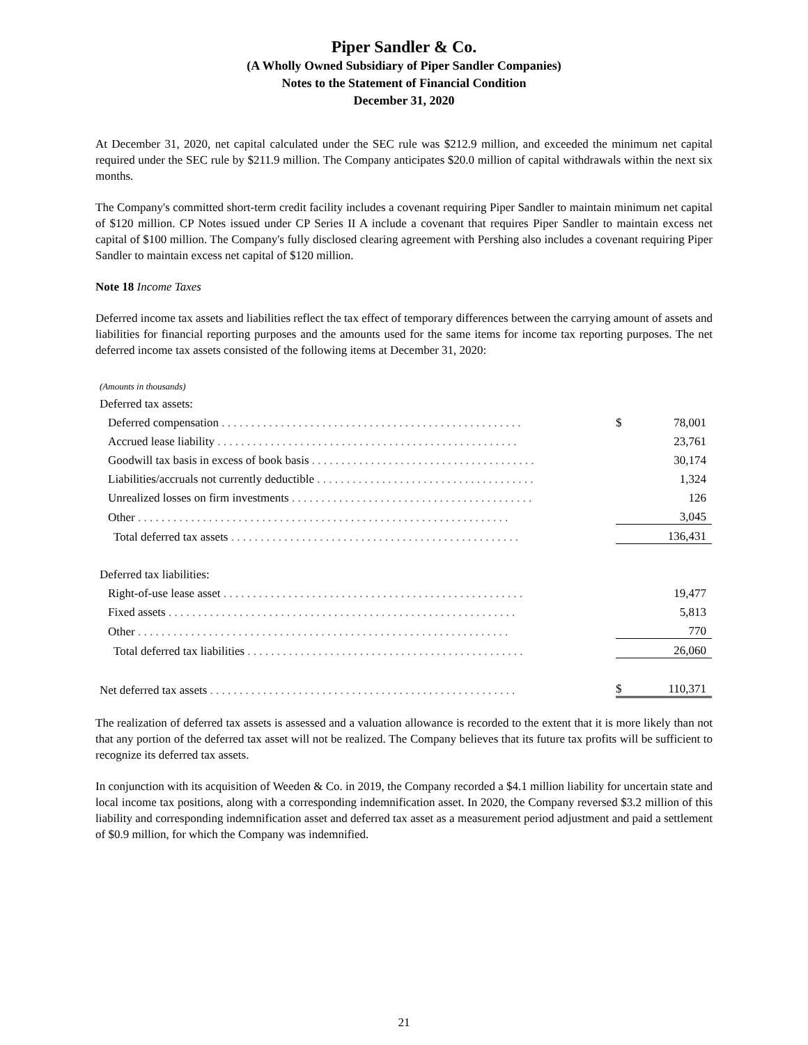Piper Sandler & Co.
(A Wholly Owned Subsidiary of Piper Sandler Companies)
Notes to the Statement of Financial Condition
December 31, 2020
At December 31, 2020, net capital calculated under the SEC rule was $212.9 million, and exceeded the minimum net capital required under the SEC rule by $211.9 million. The Company anticipates $20.0 million of capital withdrawals within the next six months.
The Company's committed short-term credit facility includes a covenant requiring Piper Sandler to maintain minimum net capital of $120 million. CP Notes issued under CP Series II A include a covenant that requires Piper Sandler to maintain excess net capital of $100 million. The Company's fully disclosed clearing agreement with Pershing also includes a covenant requiring Piper Sandler to maintain excess net capital of $120 million.
Note 18 Income Taxes
Deferred income tax assets and liabilities reflect the tax effect of temporary differences between the carrying amount of assets and liabilities for financial reporting purposes and the amounts used for the same items for income tax reporting purposes. The net deferred income tax assets consisted of the following items at December 31, 2020:
| (Amounts in thousands) | | |
| Deferred tax assets: | | |
| Deferred compensation . . . . . . . . . . . . . . . . . . . . . . . . . . . . . . . . . . . . . . . . . . . . . . . . . . . | $ | 78,001 |
| Accrued lease liability . . . . . . . . . . . . . . . . . . . . . . . . . . . . . . . . . . . . . . . . . . . . . . . . . . . | | 23,761 |
| Goodwill tax basis in excess of book basis . . . . . . . . . . . . . . . . . . . . . . . . . . . . . . . . . . . . . . | | 30,174 |
| Liabilities/accruals not currently deductible . . . . . . . . . . . . . . . . . . . . . . . . . . . . . . . . . . . . . | | 1,324 |
| Unrealized losses on firm investments . . . . . . . . . . . . . . . . . . . . . . . . . . . . . . . . . . . . . . . . . | | 126 |
| Other . . . . . . . . . . . . . . . . . . . . . . . . . . . . . . . . . . . . . . . . . . . . . . . . . . . . . . . . . . . . . . . | | 3,045 |
| Total deferred tax assets . . . . . . . . . . . . . . . . . . . . . . . . . . . . . . . . . . . . . . . . . . . . . . . . . | | 136,431 |
| Deferred tax liabilities: | | |
| Right-of-use lease asset . . . . . . . . . . . . . . . . . . . . . . . . . . . . . . . . . . . . . . . . . . . . . . . . . . . | | 19,477 |
| Fixed assets . . . . . . . . . . . . . . . . . . . . . . . . . . . . . . . . . . . . . . . . . . . . . . . . . . . . . . . . . . . | | 5,813 |
| Other . . . . . . . . . . . . . . . . . . . . . . . . . . . . . . . . . . . . . . . . . . . . . . . . . . . . . . . . . . . . . . . | | 770 |
| Total deferred tax liabilities . . . . . . . . . . . . . . . . . . . . . . . . . . . . . . . . . . . . . . . . . . . . . . . | | 26,060 |
| Net deferred tax assets . . . . . . . . . . . . . . . . . . . . . . . . . . . . . . . . . . . . . . . . . . . . . . . . . . . . | $ | 110,371 |
The realization of deferred tax assets is assessed and a valuation allowance is recorded to the extent that it is more likely than not that any portion of the deferred tax asset will not be realized. The Company believes that its future tax profits will be sufficient to recognize its deferred tax assets.
In conjunction with its acquisition of Weeden & Co. in 2019, the Company recorded a $4.1 million liability for uncertain state and local income tax positions, along with a corresponding indemnification asset. In 2020, the Company reversed $3.2 million of this liability and corresponding indemnification asset and deferred tax asset as a measurement period adjustment and paid a settlement of $0.9 million, for which the Company was indemnified.
21